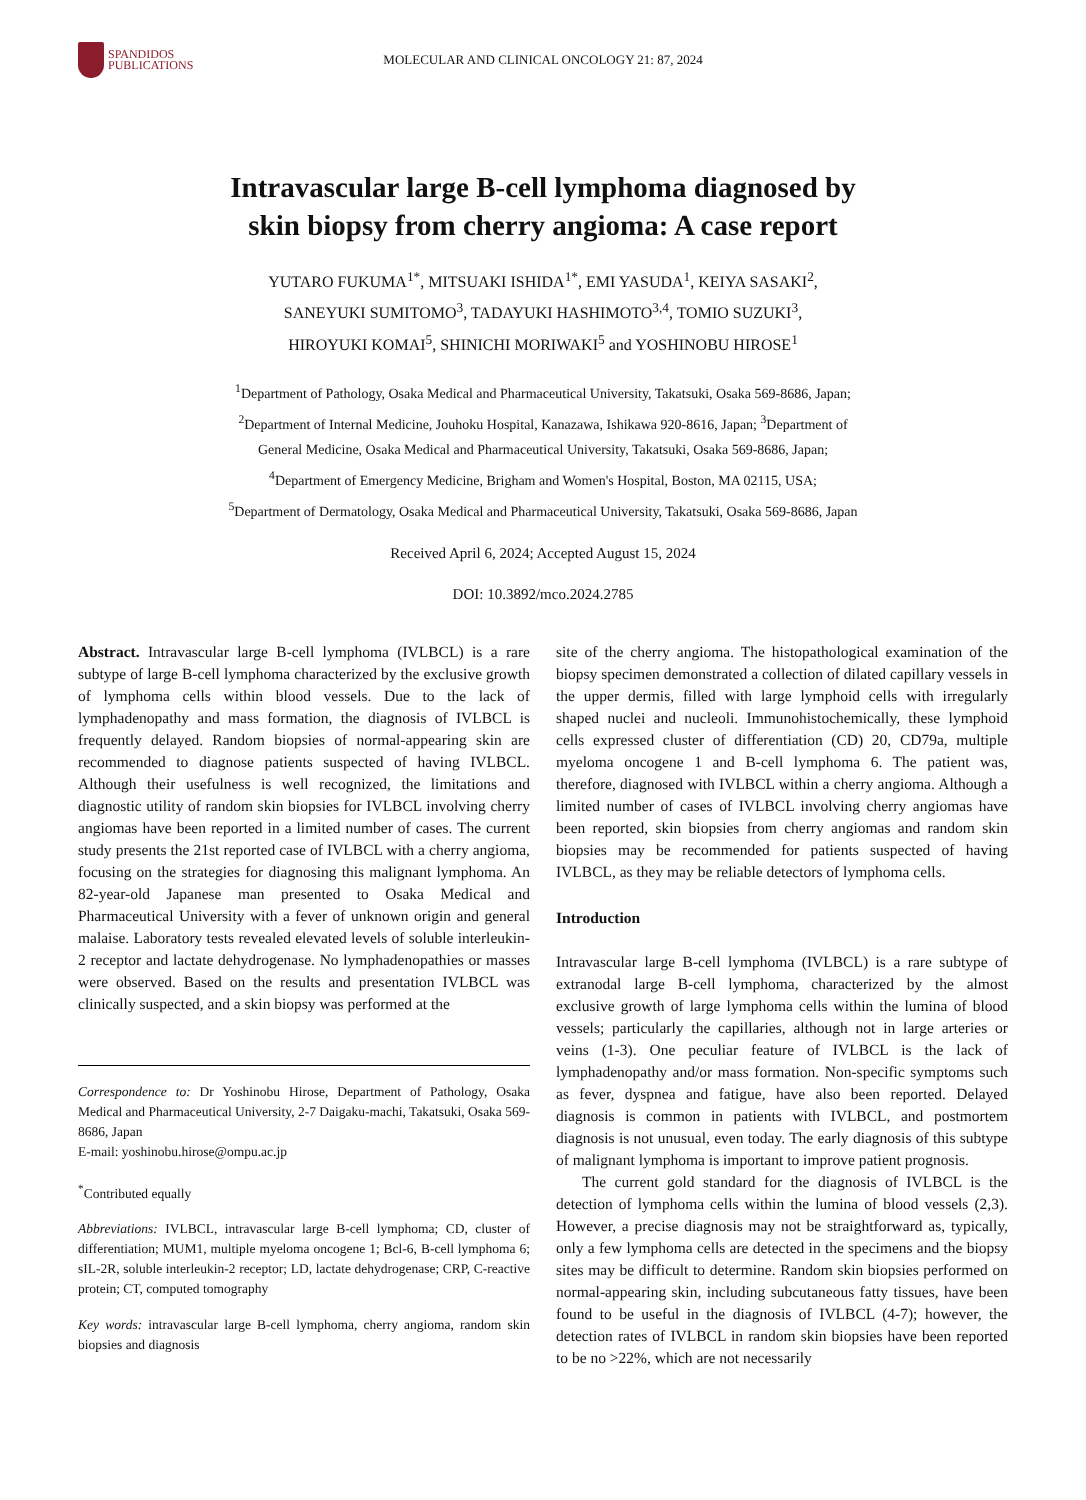SPANDIDOS
PUBLICATIONS
MOLECULAR AND CLINICAL ONCOLOGY 21: 87, 2024
Intravascular large B-cell lymphoma diagnosed by
skin biopsy from cherry angioma: A case report
YUTARO FUKUMA<sup>1*</sup>, MITSUAKI ISHIDA<sup>1*</sup>, EMI YASUDA<sup>1</sup>, KEIYA SASAKI<sup>2</sup>,
SANEYUKI SUMITOMO<sup>3</sup>, TADAYUKI HASHIMOTO<sup>3,4</sup>, TOMIO SUZUKI<sup>3</sup>,
HIROYUKI KOMAI<sup>5</sup>, SHINICHI MORIWAKI<sup>5</sup> and YOSHINOBU HIROSE<sup>1</sup>
<sup>1</sup> Department of Pathology, Osaka Medical and Pharmaceutical University, Takatsuki, Osaka 569-8686, Japan;
<sup>2</sup> Department of Internal Medicine, Jouhoku Hospital, Kanazawa, Ishikawa 920-8616, Japan; <sup>3</sup>Department of
General Medicine, Osaka Medical and Pharmaceutical University, Takatsuki, Osaka 569-8686, Japan;
<sup>4</sup> Department of Emergency Medicine, Brigham and Women's Hospital, Boston, MA 02115, USA;
<sup>5</sup> Department of Dermatology, Osaka Medical and Pharmaceutical University, Takatsuki, Osaka 569-8686, Japan
Received April 6, 2024; Accepted August 15, 2024
DOI: 10.3892/mco.2024.2785
Abstract. Intravascular large B-cell lymphoma (IVLBCL) is a rare subtype of large B-cell lymphoma characterized by the exclusive growth of lymphoma cells within blood vessels. Due to the lack of lymphadenopathy and mass formation, the diagnosis of IVLBCL is frequently delayed. Random biopsies of normal-appearing skin are recommended to diagnose patients suspected of having IVLBCL. Although their usefulness is well recognized, the limitations and diagnostic utility of random skin biopsies for IVLBCL involving cherry angiomas have been reported in a limited number of cases. The current study presents the 21st reported case of IVLBCL with a cherry angioma, focusing on the strategies for diagnosing this malignant lymphoma. An 82-year-old Japanese man presented to Osaka Medical and Pharmaceutical University with a fever of unknown origin and general malaise. Laboratory tests revealed elevated levels of soluble interleukin-2 receptor and lactate dehydrogenase. No lymphadenopathies or masses were observed. Based on the results and presentation IVLBCL was clinically suspected, and a skin biopsy was performed at the
Correspondence to: Dr Yoshinobu Hirose, Department of Pathology, Osaka Medical and Pharmaceutical University, 2-7 Daigaku-machi, Takatsuki, Osaka 569-8686, Japan
E-mail: yoshinobu.hirose@ompu.ac.jp
<sup>*</sup> Contributed equally
Abbreviations: IVLBCL, intravascular large B-cell lymphoma; CD, cluster of differentiation; MUM1, multiple myeloma oncogene 1; Bcl-6, B-cell lymphoma 6; sIL-2R, soluble interleukin-2 receptor; LD, lactate dehydrogenase; CRP, C-reactive protein; CT, computed tomography
Key words: intravascular large B-cell lymphoma, cherry angioma, random skin biopsies and diagnosis
site of the cherry angioma. The histopathological examination of the biopsy specimen demonstrated a collection of dilated capillary vessels in the upper dermis, filled with large lymphoid cells with irregularly shaped nuclei and nucleoli. Immunohistochemically, these lymphoid cells expressed cluster of differentiation (CD) 20, CD79a, multiple myeloma oncogene 1 and B-cell lymphoma 6. The patient was, therefore, diagnosed with IVLBCL within a cherry angioma. Although a limited number of cases of IVLBCL involving cherry angiomas have been reported, skin biopsies from cherry angiomas and random skin biopsies may be recommended for patients suspected of having IVLBCL, as they may be reliable detectors of lymphoma cells.
Introduction
Intravascular large B-cell lymphoma (IVLBCL) is a rare subtype of extranodal large B-cell lymphoma, characterized by the almost exclusive growth of large lymphoma cells within the lumina of blood vessels; particularly the capillaries, although not in large arteries or veins (1-3). One peculiar feature of IVLBCL is the lack of lymphadenopathy and/or mass formation. Non-specific symptoms such as fever, dyspnea and fatigue, have also been reported. Delayed diagnosis is common in patients with IVLBCL, and postmortem diagnosis is not unusual, even today. The early diagnosis of this subtype of malignant lymphoma is important to improve patient prognosis.
The current gold standard for the diagnosis of IVLBCL is the detection of lymphoma cells within the lumina of blood vessels (2,3). However, a precise diagnosis may not be straightforward as, typically, only a few lymphoma cells are detected in the specimens and the biopsy sites may be difficult to determine. Random skin biopsies performed on normal-appearing skin, including subcutaneous fatty tissues, have been found to be useful in the diagnosis of IVLBCL (4-7); however, the detection rates of IVLBCL in random skin biopsies have been reported to be no >22%, which are not necessarily